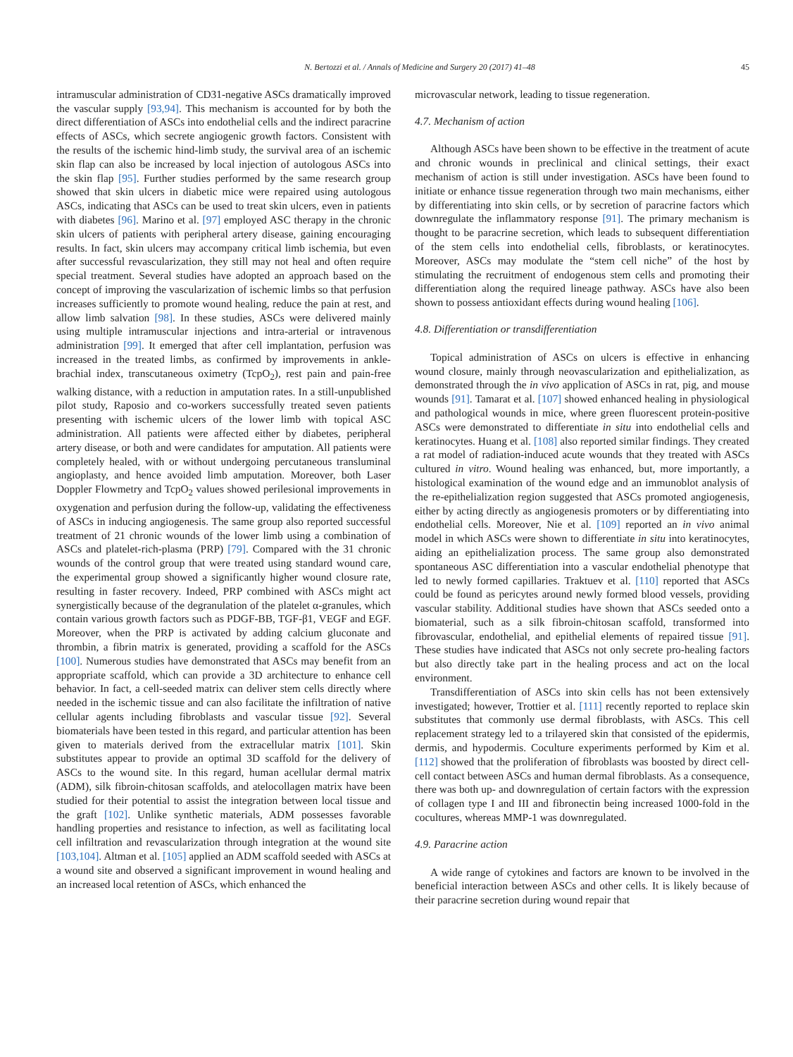N. Bertozzi et al. / Annals of Medicine and Surgery 20 (2017) 41–48 45
intramuscular administration of CD31-negative ASCs dramatically improved the vascular supply [93,94]. This mechanism is accounted for by both the direct differentiation of ASCs into endothelial cells and the indirect paracrine effects of ASCs, which secrete angiogenic growth factors. Consistent with the results of the ischemic hind-limb study, the survival area of an ischemic skin flap can also be increased by local injection of autologous ASCs into the skin flap [95]. Further studies performed by the same research group showed that skin ulcers in diabetic mice were repaired using autologous ASCs, indicating that ASCs can be used to treat skin ulcers, even in patients with diabetes [96]. Marino et al. [97] employed ASC therapy in the chronic skin ulcers of patients with peripheral artery disease, gaining encouraging results. In fact, skin ulcers may accompany critical limb ischemia, but even after successful revascularization, they still may not heal and often require special treatment. Several studies have adopted an approach based on the concept of improving the vascularization of ischemic limbs so that perfusion increases sufficiently to promote wound healing, reduce the pain at rest, and allow limb salvation [98]. In these studies, ASCs were delivered mainly using multiple intramuscular injections and intra-arterial or intravenous administration [99]. It emerged that after cell implantation, perfusion was increased in the treated limbs, as confirmed by improvements in ankle-brachial index, transcutaneous oximetry (TcpO<sub>2</sub>), rest pain and pain-free walking distance, with a reduction in amputation rates. In a still-unpublished pilot study, Raposio and co-workers successfully treated seven patients presenting with ischemic ulcers of the lower limb with topical ASC administration. All patients were affected either by diabetes, peripheral artery disease, or both and were candidates for amputation. All patients were completely healed, with or without undergoing percutaneous transluminal angioplasty, and hence avoided limb amputation. Moreover, both Laser Doppler Flowmetry and TcpO<sub>2</sub> values showed perilesional improvements in oxygenation and perfusion during the follow-up, validating the effectiveness of ASCs in inducing angiogenesis. The same group also reported successful treatment of 21 chronic wounds of the lower limb using a combination of ASCs and platelet-rich-plasma (PRP) [79]. Compared with the 31 chronic wounds of the control group that were treated using standard wound care, the experimental group showed a significantly higher wound closure rate, resulting in faster recovery. Indeed, PRP combined with ASCs might act synergistically because of the degranulation of the platelet α-granules, which contain various growth factors such as PDGF-BB, TGF-β1, VEGF and EGF. Moreover, when the PRP is activated by adding calcium gluconate and thrombin, a fibrin matrix is generated, providing a scaffold for the ASCs [100]. Numerous studies have demonstrated that ASCs may benefit from an appropriate scaffold, which can provide a 3D architecture to enhance cell behavior. In fact, a cell-seeded matrix can deliver stem cells directly where needed in the ischemic tissue and can also facilitate the infiltration of native cellular agents including fibroblasts and vascular tissue [92]. Several biomaterials have been tested in this regard, and particular attention has been given to materials derived from the extracellular matrix [101]. Skin substitutes appear to provide an optimal 3D scaffold for the delivery of ASCs to the wound site. In this regard, human acellular dermal matrix (ADM), silk fibroin-chitosan scaffolds, and atelocollagen matrix have been studied for their potential to assist the integration between local tissue and the graft [102]. Unlike synthetic materials, ADM possesses favorable handling properties and resistance to infection, as well as facilitating local cell infiltration and revascularization through integration at the wound site [103,104]. Altman et al. [105] applied an ADM scaffold seeded with ASCs at a wound site and observed a significant improvement in wound healing and an increased local retention of ASCs, which enhanced the
microvascular network, leading to tissue regeneration.
4.7. Mechanism of action
Although ASCs have been shown to be effective in the treatment of acute and chronic wounds in preclinical and clinical settings, their exact mechanism of action is still under investigation. ASCs have been found to initiate or enhance tissue regeneration through two main mechanisms, either by differentiating into skin cells, or by secretion of paracrine factors which downregulate the inflammatory response [91]. The primary mechanism is thought to be paracrine secretion, which leads to subsequent differentiation of the stem cells into endothelial cells, fibroblasts, or keratinocytes. Moreover, ASCs may modulate the “stem cell niche” of the host by stimulating the recruitment of endogenous stem cells and promoting their differentiation along the required lineage pathway. ASCs have also been shown to possess antioxidant effects during wound healing [106].
4.8. Differentiation or transdifferentiation
Topical administration of ASCs on ulcers is effective in enhancing wound closure, mainly through neovascularization and epithelialization, as demonstrated through the in vivo application of ASCs in rat, pig, and mouse wounds [91]. Tamarat et al. [107] showed enhanced healing in physiological and pathological wounds in mice, where green fluorescent protein-positive ASCs were demonstrated to differentiate in situ into endothelial cells and keratinocytes. Huang et al. [108] also reported similar findings. They created a rat model of radiation-induced acute wounds that they treated with ASCs cultured in vitro. Wound healing was enhanced, but, more importantly, a histological examination of the wound edge and an immunoblot analysis of the re-epithelialization region suggested that ASCs promoted angiogenesis, either by acting directly as angiogenesis promoters or by differentiating into endothelial cells. Moreover, Nie et al. [109] reported an in vivo animal model in which ASCs were shown to differentiate in situ into keratinocytes, aiding an epithelialization process. The same group also demonstrated spontaneous ASC differentiation into a vascular endothelial phenotype that led to newly formed capillaries. Traktuev et al. [110] reported that ASCs could be found as pericytes around newly formed blood vessels, providing vascular stability. Additional studies have shown that ASCs seeded onto a biomaterial, such as a silk fibroin-chitosan scaffold, transformed into fibrovascular, endothelial, and epithelial elements of repaired tissue [91]. These studies have indicated that ASCs not only secrete pro-healing factors but also directly take part in the healing process and act on the local environment.
Transdifferentiation of ASCs into skin cells has not been extensively investigated; however, Trottier et al. [111] recently reported to replace skin substitutes that commonly use dermal fibroblasts, with ASCs. This cell replacement strategy led to a trilayered skin that consisted of the epidermis, dermis, and hypodermis. Coculture experiments performed by Kim et al. [112] showed that the proliferation of fibroblasts was boosted by direct cell-cell contact between ASCs and human dermal fibroblasts. As a consequence, there was both up- and downregulation of certain factors with the expression of collagen type I and III and fibronectin being increased 1000-fold in the cocultures, whereas MMP-1 was downregulated.
4.9. Paracrine action
A wide range of cytokines and factors are known to be involved in the beneficial interaction between ASCs and other cells. It is likely because of their paracrine secretion during wound repair that